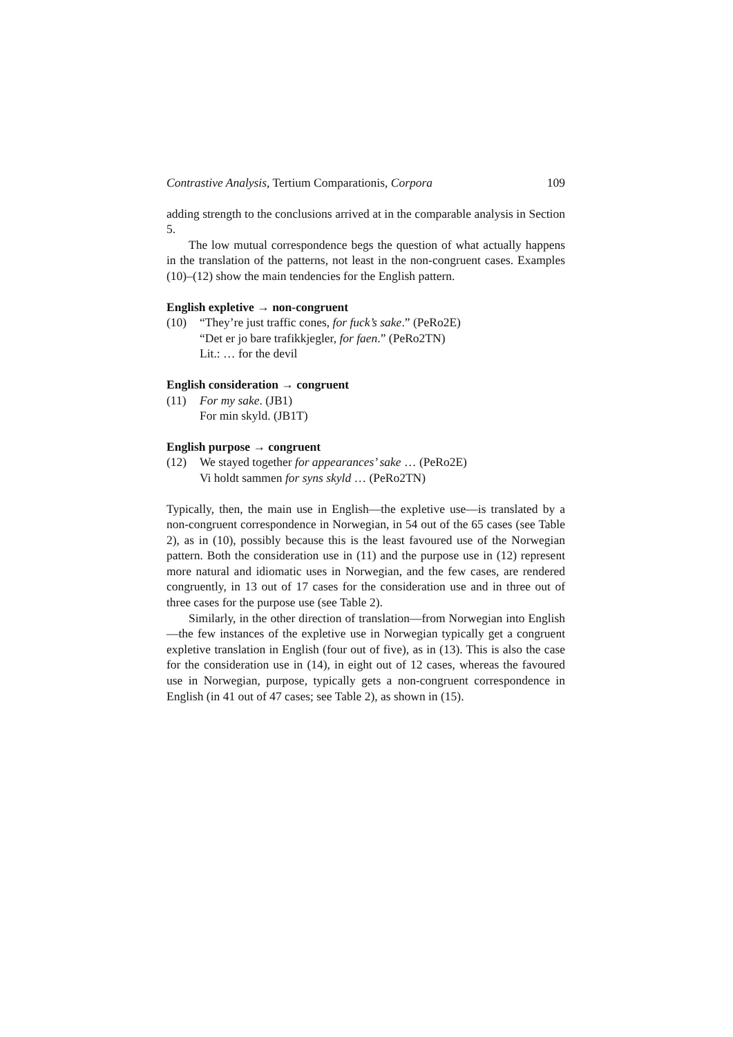Contrastive Analysis, Tertium Comparationis, Corpora 109
adding strength to the conclusions arrived at in the comparable analysis in Section 5.
The low mutual correspondence begs the question of what actually happens in the translation of the patterns, not least in the non-congruent cases. Examples (10)–(12) show the main tendencies for the English pattern.
English expletive → non-congruent
(10) “They’re just traffic cones, for fuck’s sake.” (PeRo2E)
“Det er jo bare trafikkjegler, for faen.” (PeRo2TN)
Lit.: … for the devil
English consideration → congruent
(11) For my sake. (JB1)
For min skyld. (JB1T)
English purpose → congruent
(12) We stayed together for appearances’ sake … (PeRo2E)
Vi holdt sammen for syns skyld … (PeRo2TN)
Typically, then, the main use in English—the expletive use—is translated by a non-congruent correspondence in Norwegian, in 54 out of the 65 cases (see Table 2), as in (10), possibly because this is the least favoured use of the Norwegian pattern. Both the consideration use in (11) and the purpose use in (12) represent more natural and idiomatic uses in Norwegian, and the few cases, are rendered congruently, in 13 out of 17 cases for the consideration use and in three out of three cases for the purpose use (see Table 2).
Similarly, in the other direction of translation—from Norwegian into English—the few instances of the expletive use in Norwegian typically get a congruent expletive translation in English (four out of five), as in (13). This is also the case for the consideration use in (14), in eight out of 12 cases, whereas the favoured use in Norwegian, purpose, typically gets a non-congruent correspondence in English (in 41 out of 47 cases; see Table 2), as shown in (15).